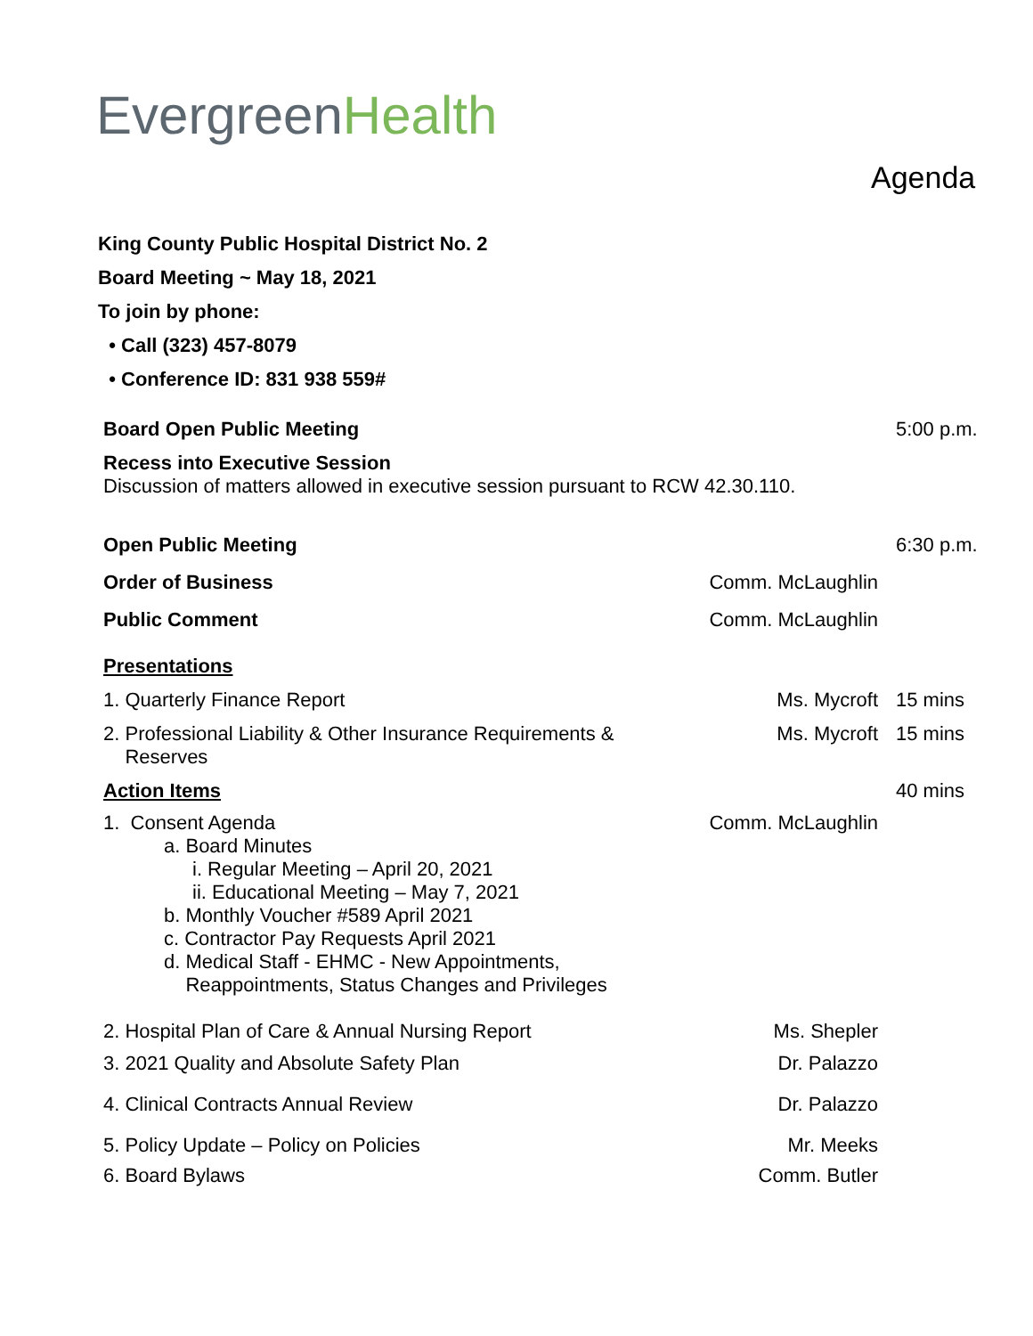EvergreenHealth
Agenda
King County Public Hospital District No. 2
Board Meeting ~ May 18, 2021
To join by phone:
• Call (323) 457-8079
• Conference ID: 831 938 559#
Board Open Public Meeting 5:00 p.m.
Recess into Executive Session
Discussion of matters allowed in executive session pursuant to RCW 42.30.110.
Open Public Meeting 6:30 p.m.
Order of Business Comm. McLaughlin
Public Comment Comm. McLaughlin
Presentations
1. Quarterly Finance Report Ms. Mycroft 15 mins
2. Professional Liability & Other Insurance Requirements &
Reserves
Ms. Mycroft 15 mins
Action Items 40 mins
1. Consent Agenda
a. Board Minutes
i. Regular Meeting – April 20, 2021
ii. Educational Meeting – May 7, 2021
b. Monthly Voucher #589 April 2021
c. Contractor Pay Requests April 2021
d. Medical Staff - EHMC - New Appointments,
Reappointments, Status Changes and Privileges
Comm. McLaughlin
2. Hospital Plan of Care & Annual Nursing Report
Ms. Shepler
3. 2021 Quality and Absolute Safety Plan
Dr. Palazzo
4. Clinical Contracts Annual Review
Dr. Palazzo
5. Policy Update – Policy on Policies
Mr. Meeks
6. Board Bylaws Comm. Butler